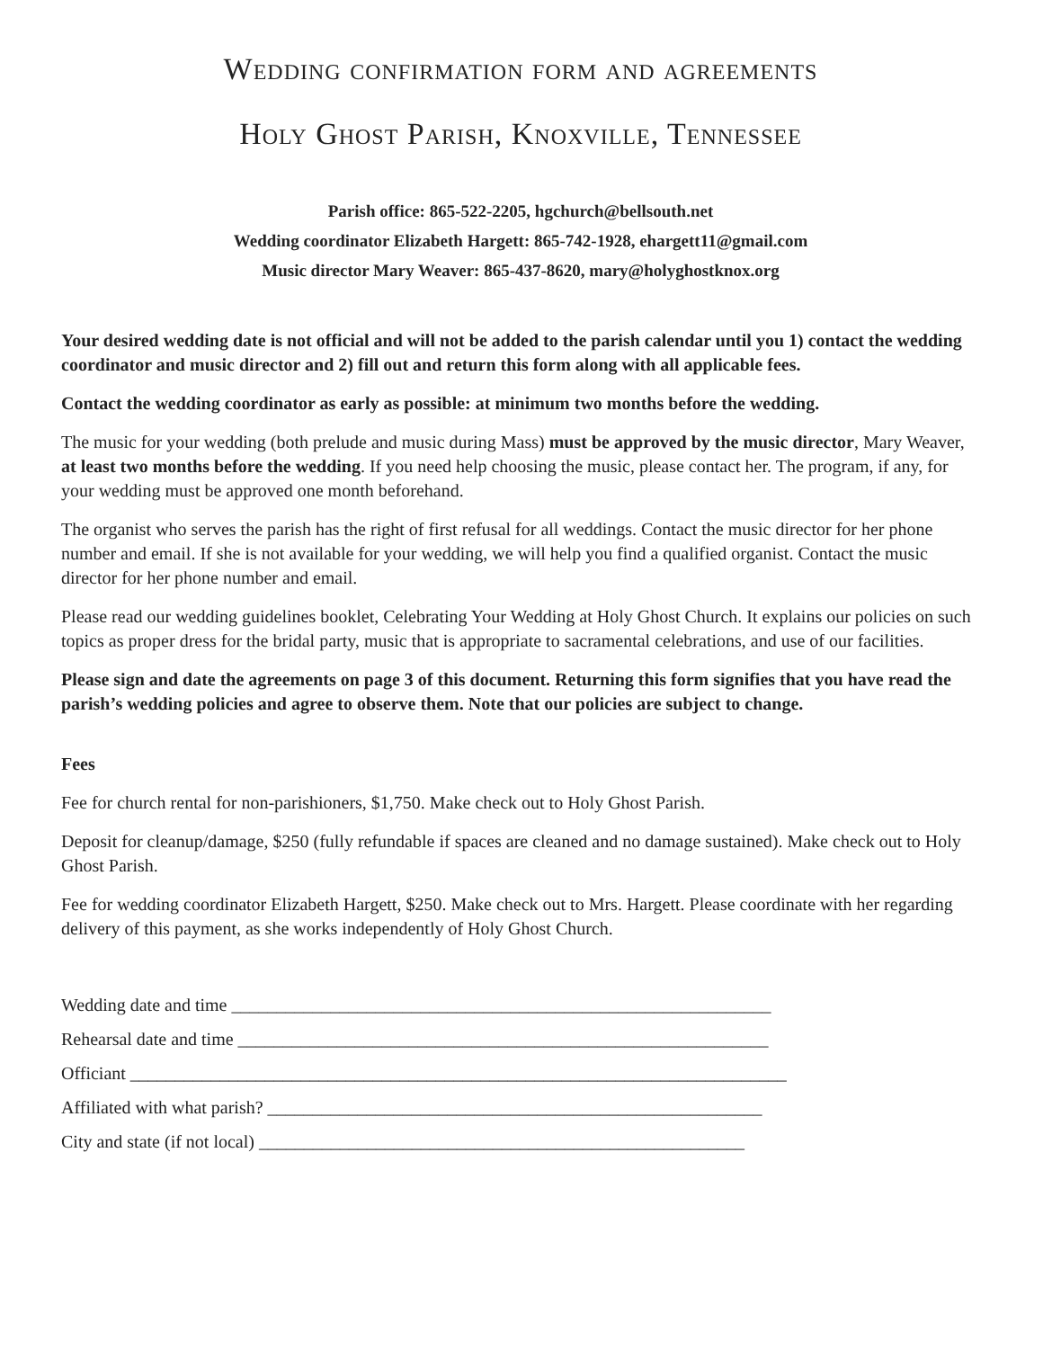Wedding confirmation form and agreements
Holy Ghost Parish, Knoxville, Tennessee
Parish office: 865-522-2205, hgchurch@bellsouth.net
Wedding coordinator Elizabeth Hargett: 865-742-1928, ehargett11@gmail.com
Music director Mary Weaver: 865-437-8620, mary@holyghostknox.org
Your desired wedding date is not official and will not be added to the parish calendar until you 1) contact the wedding coordinator and music director and 2) fill out and return this form along with all applicable fees.
Contact the wedding coordinator as early as possible: at minimum two months before the wedding.
The music for your wedding (both prelude and music during Mass) must be approved by the music director, Mary Weaver, at least two months before the wedding. If you need help choosing the music, please contact her. The program, if any, for your wedding must be approved one month beforehand.
The organist who serves the parish has the right of first refusal for all weddings. Contact the music director for her phone number and email. If she is not available for your wedding, we will help you find a qualified organist. Contact the music director for her phone number and email.
Please read our wedding guidelines booklet, Celebrating Your Wedding at Holy Ghost Church. It explains our policies on such topics as proper dress for the bridal party, music that is appropriate to sacramental celebrations, and use of our facilities.
Please sign and date the agreements on page 3 of this document. Returning this form signifies that you have read the parish’s wedding policies and agree to observe them. Note that our policies are subject to change.
Fees
Fee for church rental for non-parishioners, $1,750. Make check out to Holy Ghost Parish.
Deposit for cleanup/damage, $250 (fully refundable if spaces are cleaned and no damage sustained). Make check out to Holy Ghost Parish.
Fee for wedding coordinator Elizabeth Hargett, $250. Make check out to Mrs. Hargett. Please coordinate with her regarding delivery of this payment, as she works independently of Holy Ghost Church.
Wedding date and time ____________________________________________________________
Rehearsal date and time ___________________________________________________________
Officiant _________________________________________________________________________
Affiliated with what parish? _______________________________________________________
City and state (if not local) ______________________________________________________